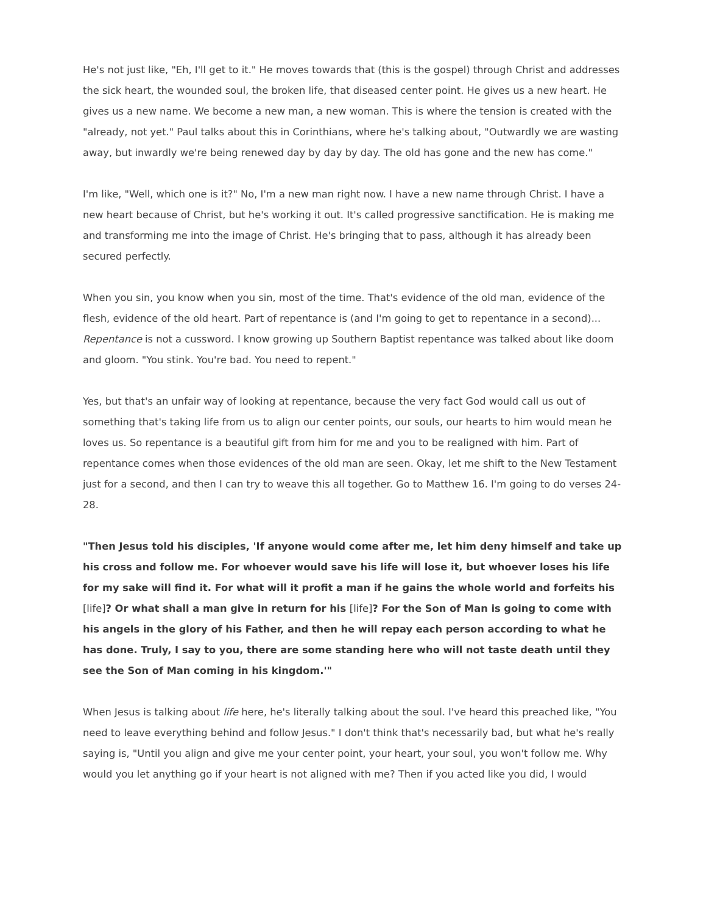He's not just like, "Eh, I'll get to it." He moves towards that (this is the gospel) through Christ and addresses the sick heart, the wounded soul, the broken life, that diseased center point. He gives us a new heart. He gives us a new name. We become a new man, a new woman. This is where the tension is created with the "already, not yet." Paul talks about this in Corinthians, where he's talking about, "Outwardly we are wasting away, but inwardly we're being renewed day by day by day. The old has gone and the new has come."
I'm like, "Well, which one is it?" No, I'm a new man right now. I have a new name through Christ. I have a new heart because of Christ, but he's working it out. It's called progressive sanctification. He is making me and transforming me into the image of Christ. He's bringing that to pass, although it has already been secured perfectly.
When you sin, you know when you sin, most of the time. That's evidence of the old man, evidence of the flesh, evidence of the old heart. Part of repentance is (and I'm going to get to repentance in a second)... Repentance is not a cussword. I know growing up Southern Baptist repentance was talked about like doom and gloom. "You stink. You're bad. You need to repent."
Yes, but that's an unfair way of looking at repentance, because the very fact God would call us out of something that's taking life from us to align our center points, our souls, our hearts to him would mean he loves us. So repentance is a beautiful gift from him for me and you to be realigned with him. Part of repentance comes when those evidences of the old man are seen. Okay, let me shift to the New Testament just for a second, and then I can try to weave this all together. Go to Matthew 16. I'm going to do verses 24-28.
"Then Jesus told his disciples, 'If anyone would come after me, let him deny himself and take up his cross and follow me. For whoever would save his life will lose it, but whoever loses his life for my sake will find it. For what will it profit a man if he gains the whole world and forfeits his [life]? Or what shall a man give in return for his [life]? For the Son of Man is going to come with his angels in the glory of his Father, and then he will repay each person according to what he has done. Truly, I say to you, there are some standing here who will not taste death until they see the Son of Man coming in his kingdom.'"
When Jesus is talking about life here, he's literally talking about the soul. I've heard this preached like, "You need to leave everything behind and follow Jesus." I don't think that's necessarily bad, but what he's really saying is, "Until you align and give me your center point, your heart, your soul, you won't follow me. Why would you let anything go if your heart is not aligned with me? Then if you acted like you did, I would